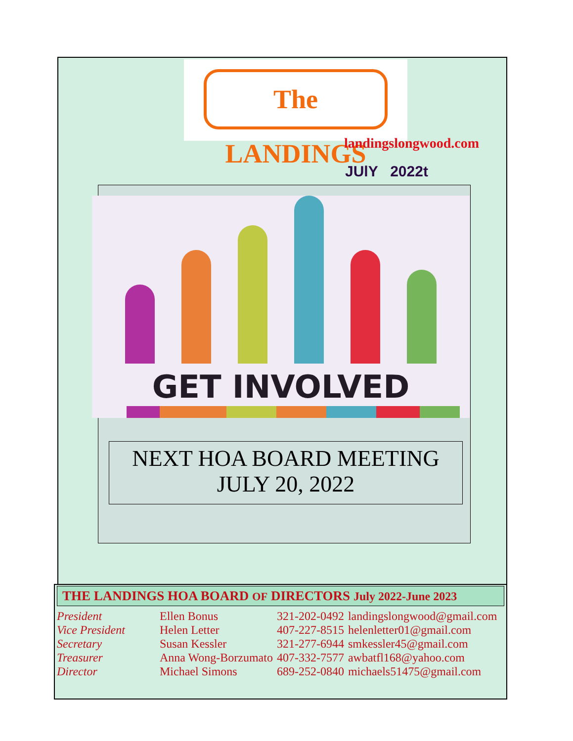The LANDINGS
landingslongwood.com
JUlY 2022t
GET INVOLVED
NEXT HOA BOARD MEETING
JULY 20, 2022
THE LANDINGS HOA BOARD OF DIRECTORS July 2022-June 2023
| President | Ellen Bonus | 321-202-0492 | landingslongwood@gmail.com |
| Vice President | Helen Letter | 407-227-8515 | helenletter01@gmail.com |
| Secretary | Susan Kessler | 321-277-6944 | smkessler45@gmail.com |
| Treasurer | Anna Wong-Borzumato | 407-332-7577 | awbatfl168@yahoo.com |
| Director | Michael Simons | 689-252-0840 | michaels51475@gmail.com |